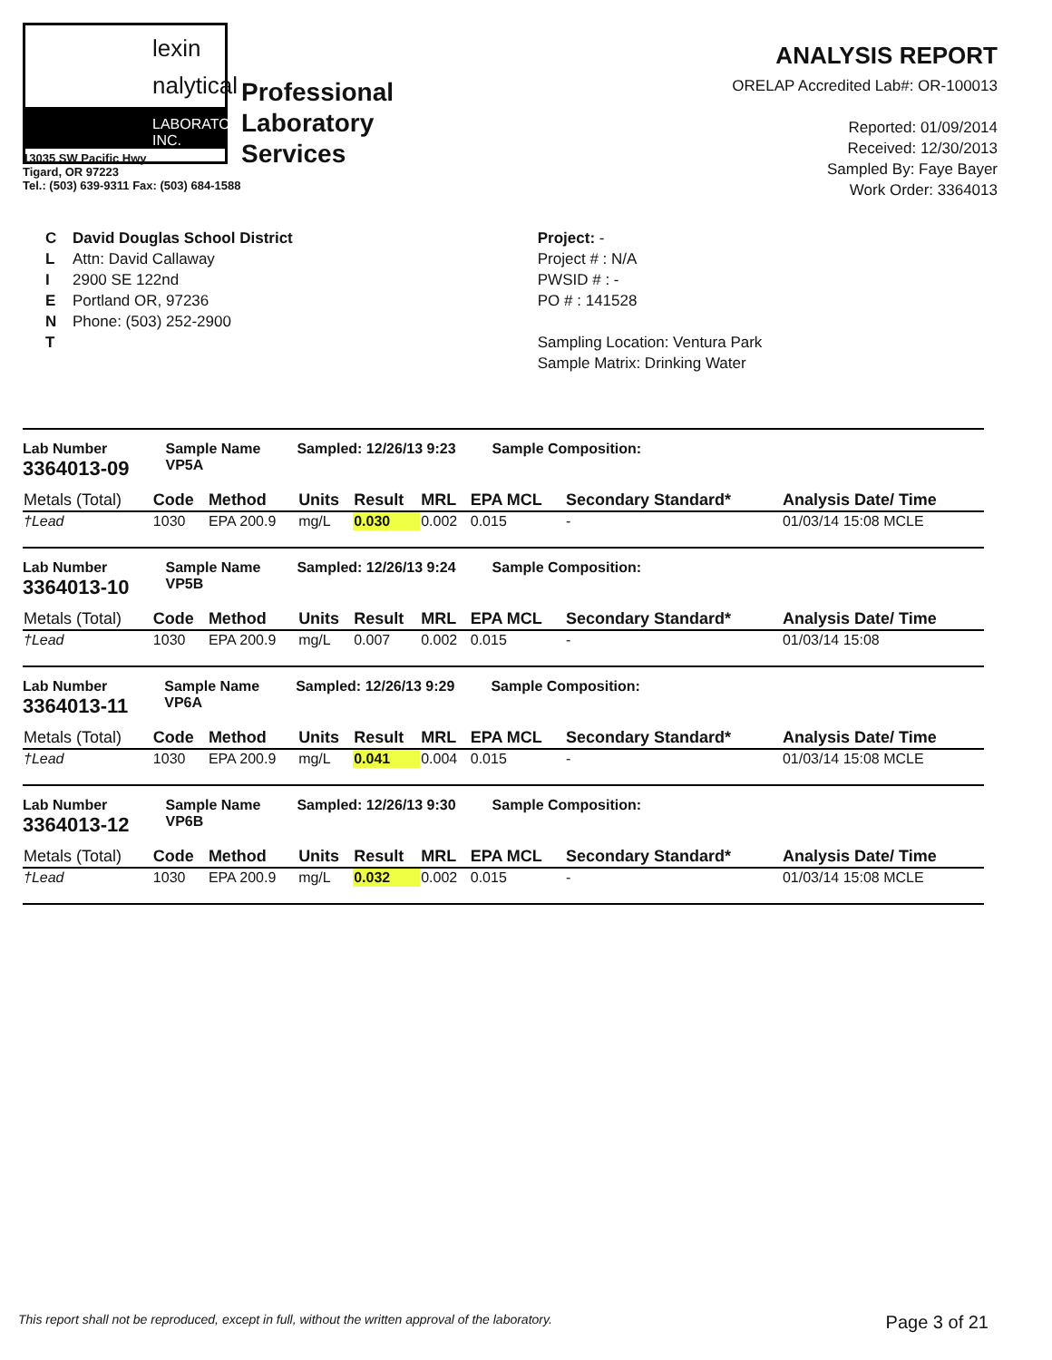lexin
nalytical
LABORATORIES, INC.
Professional
Laboratory
Services
13035 SW Pacific Hwy
Tigard, OR 97223
Tel.: (503) 639-9311 Fax: (503) 684-1588
ANALYSIS REPORT
ORELAP Accredited Lab#: OR-100013
Reported: 01/09/2014
Received: 12/30/2013
Sampled By: Faye Bayer
Work Order: 3364013
C
L
I
E
N
T
David Douglas School District
Attn: David Callaway
2900 SE 122nd
Portland OR, 97236
Phone: (503) 252-2900
Project: -
Project # : N/A
PWSID # : -
PO # : 141528
Sampling Location: Ventura Park
Sample Matrix: Drinking Water
Lab Number
3364013-09
Sample Name
VP5A
Sampled: 12/26/13 9:23 Sample Composition:
| Metals (Total) | Code | Method | Units | Result | MRL | EPA MCL | Secondary Standard* | Analysis Date/ Time |
| --- | --- | --- | --- | --- | --- | --- | --- | --- |
| †Lead | 1030 | EPA 200.9 | mg/L | 0.030 | 0.002 | 0.015 | - | 01/03/14 15:08 MCLE |
Lab Number
3364013-10
Sample Name
VP5B
Sampled: 12/26/13 9:24 Sample Composition:
| Metals (Total) | Code | Method | Units | Result | MRL | EPA MCL | Secondary Standard* | Analysis Date/ Time |
| --- | --- | --- | --- | --- | --- | --- | --- | --- |
| †Lead | 1030 | EPA 200.9 | mg/L | 0.007 | 0.002 | 0.015 | - | 01/03/14 15:08 |
Lab Number
3364013-11
Sample Name
VP6A
Sampled: 12/26/13 9:29 Sample Composition:
| Metals (Total) | Code | Method | Units | Result | MRL | EPA MCL | Secondary Standard* | Analysis Date/ Time |
| --- | --- | --- | --- | --- | --- | --- | --- | --- |
| †Lead | 1030 | EPA 200.9 | mg/L | 0.041 | 0.004 | 0.015 | - | 01/03/14 15:08 MCLE |
Lab Number
3364013-12
Sample Name
VP6B
Sampled: 12/26/13 9:30 Sample Composition:
| Metals (Total) | Code | Method | Units | Result | MRL | EPA MCL | Secondary Standard* | Analysis Date/ Time |
| --- | --- | --- | --- | --- | --- | --- | --- | --- |
| †Lead | 1030 | EPA 200.9 | mg/L | 0.032 | 0.002 | 0.015 | - | 01/03/14 15:08 MCLE |
This report shall not be reproduced, except in full, without the written approval of the laboratory. Page 3 of 21